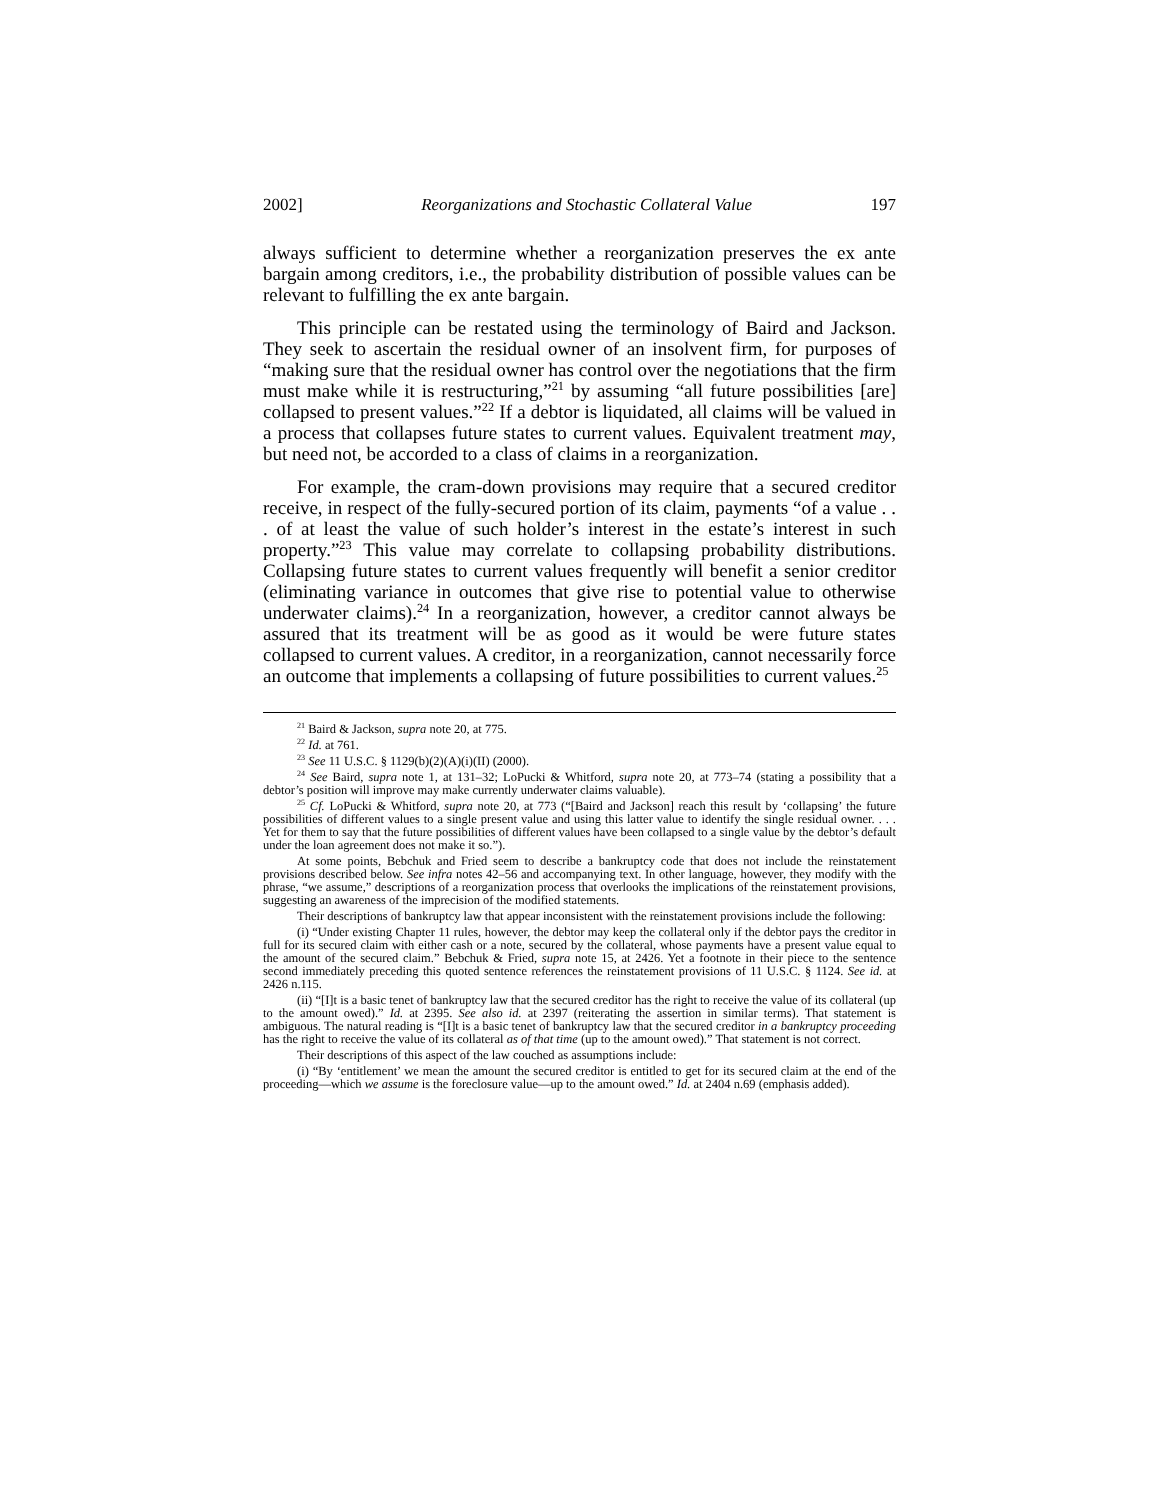2002] Reorganizations and Stochastic Collateral Value 197
always sufficient to determine whether a reorganization preserves the ex ante bargain among creditors, i.e., the probability distribution of possible values can be relevant to fulfilling the ex ante bargain.
This principle can be restated using the terminology of Baird and Jackson. They seek to ascertain the residual owner of an insolvent firm, for purposes of “making sure that the residual owner has control over the negotiations that the firm must make while it is restructuring,”<sup>21</sup> by assuming “all future possibilities [are] collapsed to present values.”<sup>22</sup> If a debtor is liquidated, all claims will be valued in a process that collapses future states to current values. Equivalent treatment may, but need not, be accorded to a class of claims in a reorganization.
For example, the cram-down provisions may require that a secured creditor receive, in respect of the fully-secured portion of its claim, payments “of a value . . . of at least the value of such holder’s interest in the estate’s interest in such property.”<sup>23</sup> This value may correlate to collapsing probability distributions. Collapsing future states to current values frequently will benefit a senior creditor (eliminating variance in outcomes that give rise to potential value to otherwise underwater claims).<sup>24</sup> In a reorganization, however, a creditor cannot always be assured that its treatment will be as good as it would be were future states collapsed to current values. A creditor, in a reorganization, cannot necessarily force an outcome that implements a collapsing of future possibilities to current values.<sup>25</sup>
<sup>21</sup> Baird & Jackson, supra note 20, at 775.
<sup>22</sup> Id. at 761.
<sup>23</sup> See 11 U.S.C. § 1129(b)(2)(A)(i)(II) (2000).
<sup>24</sup> See Baird, supra note 1, at 131–32; LoPucki & Whitford, supra note 20, at 773–74 (stating a possibility that a debtor’s position will improve may make currently underwater claims valuable).
<sup>25</sup> Cf. LoPucki & Whitford, supra note 20, at 773 (“[Baird and Jackson] reach this result by ‘collapsing’ the future possibilities of different values to a single present value and using this latter value to identify the single residual owner. . . . Yet for them to say that the future possibilities of different values have been collapsed to a single value by the debtor’s default under the loan agreement does not make it so.”).
At some points, Bebchuk and Fried seem to describe a bankruptcy code that does not include the reinstatement provisions described below. See infra notes 42–56 and accompanying text. In other language, however, they modify with the phrase, “we assume,” descriptions of a reorganization process that overlooks the implications of the reinstatement provisions, suggesting an awareness of the imprecision of the modified statements.
Their descriptions of bankruptcy law that appear inconsistent with the reinstatement provisions include the following:
(i) “Under existing Chapter 11 rules, however, the debtor may keep the collateral only if the debtor pays the creditor in full for its secured claim with either cash or a note, secured by the collateral, whose payments have a present value equal to the amount of the secured claim.” Bebchuk & Fried, supra note 15, at 2426. Yet a footnote in their piece to the sentence second immediately preceding this quoted sentence references the reinstatement provisions of 11 U.S.C. § 1124. See id. at 2426 n.115.
(ii) “[I]t is a basic tenet of bankruptcy law that the secured creditor has the right to receive the value of its collateral (up to the amount owed).” Id. at 2395. See also id. at 2397 (reiterating the assertion in similar terms). That statement is ambiguous. The natural reading is “[I]t is a basic tenet of bankruptcy law that the secured creditor in a bankruptcy proceeding has the right to receive the value of its collateral as of that time (up to the amount owed).” That statement is not correct.
Their descriptions of this aspect of the law couched as assumptions include:
(i) “By ‘entitlement’ we mean the amount the secured creditor is entitled to get for its secured claim at the end of the proceeding—which we assume is the foreclosure value—up to the amount owed.” Id. at 2404 n.69 (emphasis added).